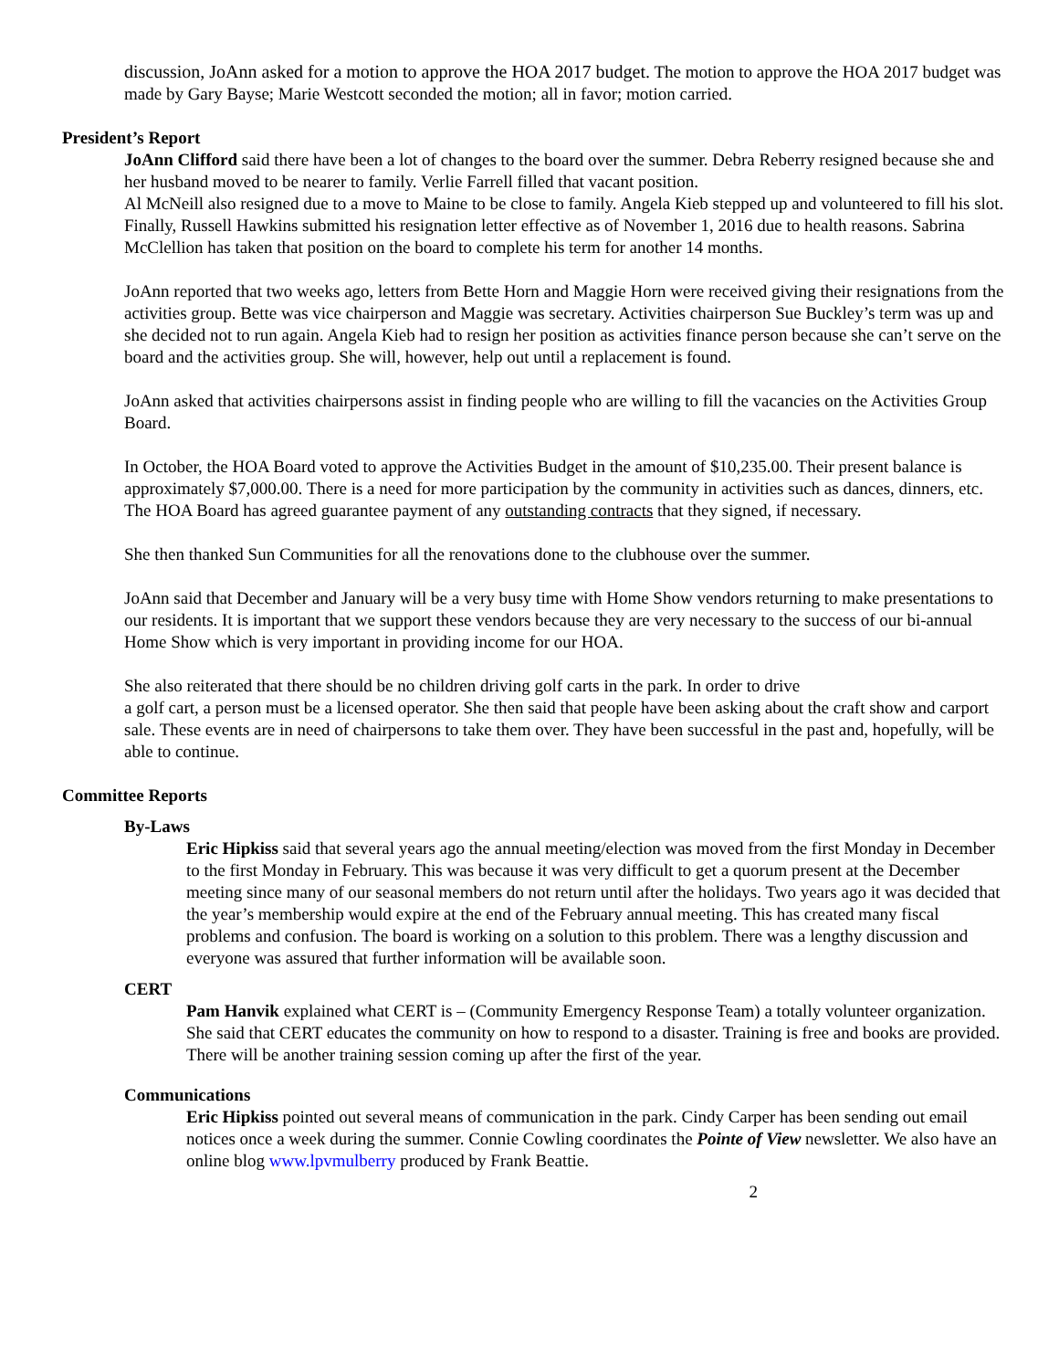discussion, JoAnn asked for a motion to approve the HOA 2017 budget. The motion to approve the HOA 2017 budget was made by Gary Bayse; Marie Westcott seconded the motion; all in favor; motion carried.
President’s Report
JoAnn Clifford said there have been a lot of changes to the board over the summer. Debra Reberry resigned because she and her husband moved to be nearer to family. Verlie Farrell filled that vacant position.
Al McNeill also resigned due to a move to Maine to be close to family. Angela Kieb stepped up and volunteered to fill his slot. Finally, Russell Hawkins submitted his resignation letter effective as of November 1, 2016 due to health reasons. Sabrina McClellion has taken that position on the board to complete his term for another 14 months.
JoAnn reported that two weeks ago, letters from Bette Horn and Maggie Horn were received giving their resignations from the activities group. Bette was vice chairperson and Maggie was secretary. Activities chairperson Sue Buckley’s term was up and she decided not to run again. Angela Kieb had to resign her position as activities finance person because she can’t serve on the board and the activities group. She will, however, help out until a replacement is found.
JoAnn asked that activities chairpersons assist in finding people who are willing to fill the vacancies on the Activities Group Board.
In October, the HOA Board voted to approve the Activities Budget in the amount of $10,235.00. Their present balance is approximately $7,000.00. There is a need for more participation by the community in activities such as dances, dinners, etc. The HOA Board has agreed guarantee payment of any outstanding contracts that they signed, if necessary.
She then thanked Sun Communities for all the renovations done to the clubhouse over the summer.
JoAnn said that December and January will be a very busy time with Home Show vendors returning to make presentations to our residents. It is important that we support these vendors because they are very necessary to the success of our bi-annual Home Show which is very important in providing income for our HOA.
She also reiterated that there should be no children driving golf carts in the park. In order to drive
a golf cart, a person must be a licensed operator. She then said that people have been asking about the craft show and carport sale. These events are in need of chairpersons to take them over. They have been successful in the past and, hopefully, will be able to continue.
Committee Reports
By-Laws
Eric Hipkiss said that several years ago the annual meeting/election was moved from the first Monday in December to the first Monday in February. This was because it was very difficult to get a quorum present at the December meeting since many of our seasonal members do not return until after the holidays. Two years ago it was decided that the year’s membership would expire at the end of the February annual meeting. This has created many fiscal problems and confusion. The board is working on a solution to this problem. There was a lengthy discussion and everyone was assured that further information will be available soon.
CERT
Pam Hanvik explained what CERT is – (Community Emergency Response Team) a totally volunteer organization. She said that CERT educates the community on how to respond to a disaster. Training is free and books are provided. There will be another training session coming up after the first of the year.
Communications
Eric Hipkiss pointed out several means of communication in the park. Cindy Carper has been sending out email notices once a week during the summer. Connie Cowling coordinates the Pointe of View newsletter. We also have an online blog www.lpvmulberry produced by Frank Beattie.
2